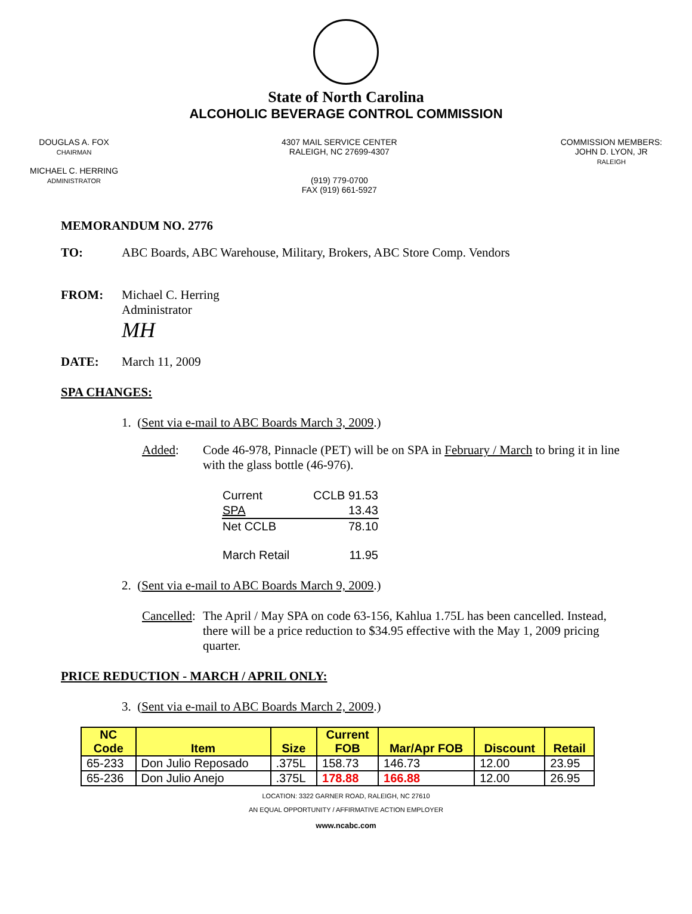State of North Carolina
ALCOHOLIC BEVERAGE CONTROL COMMISSION
DOUGLAS A. FOX
CHAIRMAN
MICHAEL C. HERRING
ADMINISTRATOR
4307 MAIL SERVICE CENTER
RALEIGH, NC 27699-4307
(919) 779-0700
FAX (919) 661-5927
COMMISSION MEMBERS:
JOHN D. LYON, JR
RALEIGH
MEMORANDUM NO. 2776
TO: ABC Boards, ABC Warehouse, Military, Brokers, ABC Store Comp. Vendors
FROM: Michael C. Herring
Administrator
MH
DATE: March 11, 2009
SPA CHANGES:
1. (Sent via e-mail to ABC Boards March 3, 2009.)
Added: Code 46-978, Pinnacle (PET) will be on SPA in February / March to bring it in line with the glass bottle (46-976).
| Current | CCLB 91.53 |
| SPA | 13.43 |
| Net CCLB | 78.10 |
| March Retail | 11.95 |
2. (Sent via e-mail to ABC Boards March 9, 2009.)
Cancelled: The April / May SPA on code 63-156, Kahlua 1.75L has been cancelled. Instead, there will be a price reduction to $34.95 effective with the May 1, 2009 pricing quarter.
PRICE REDUCTION - MARCH / APRIL ONLY:
3. (Sent via e-mail to ABC Boards March 2, 2009.)
| NC Code | Item | Size | Current FOB | Mar/Apr FOB | Discount | Retail |
| --- | --- | --- | --- | --- | --- | --- |
| 65-233 | Don Julio Reposado | .375L | 158.73 | 146.73 | 12.00 | 23.95 |
| 65-236 | Don Julio Anejo | .375L | 178.88 | 166.88 | 12.00 | 26.95 |
LOCATION: 3322 GARNER ROAD, RALEIGH, NC 27610
AN EQUAL OPPORTUNITY / AFFIRMATIVE ACTION EMPLOYER
www.ncabc.com